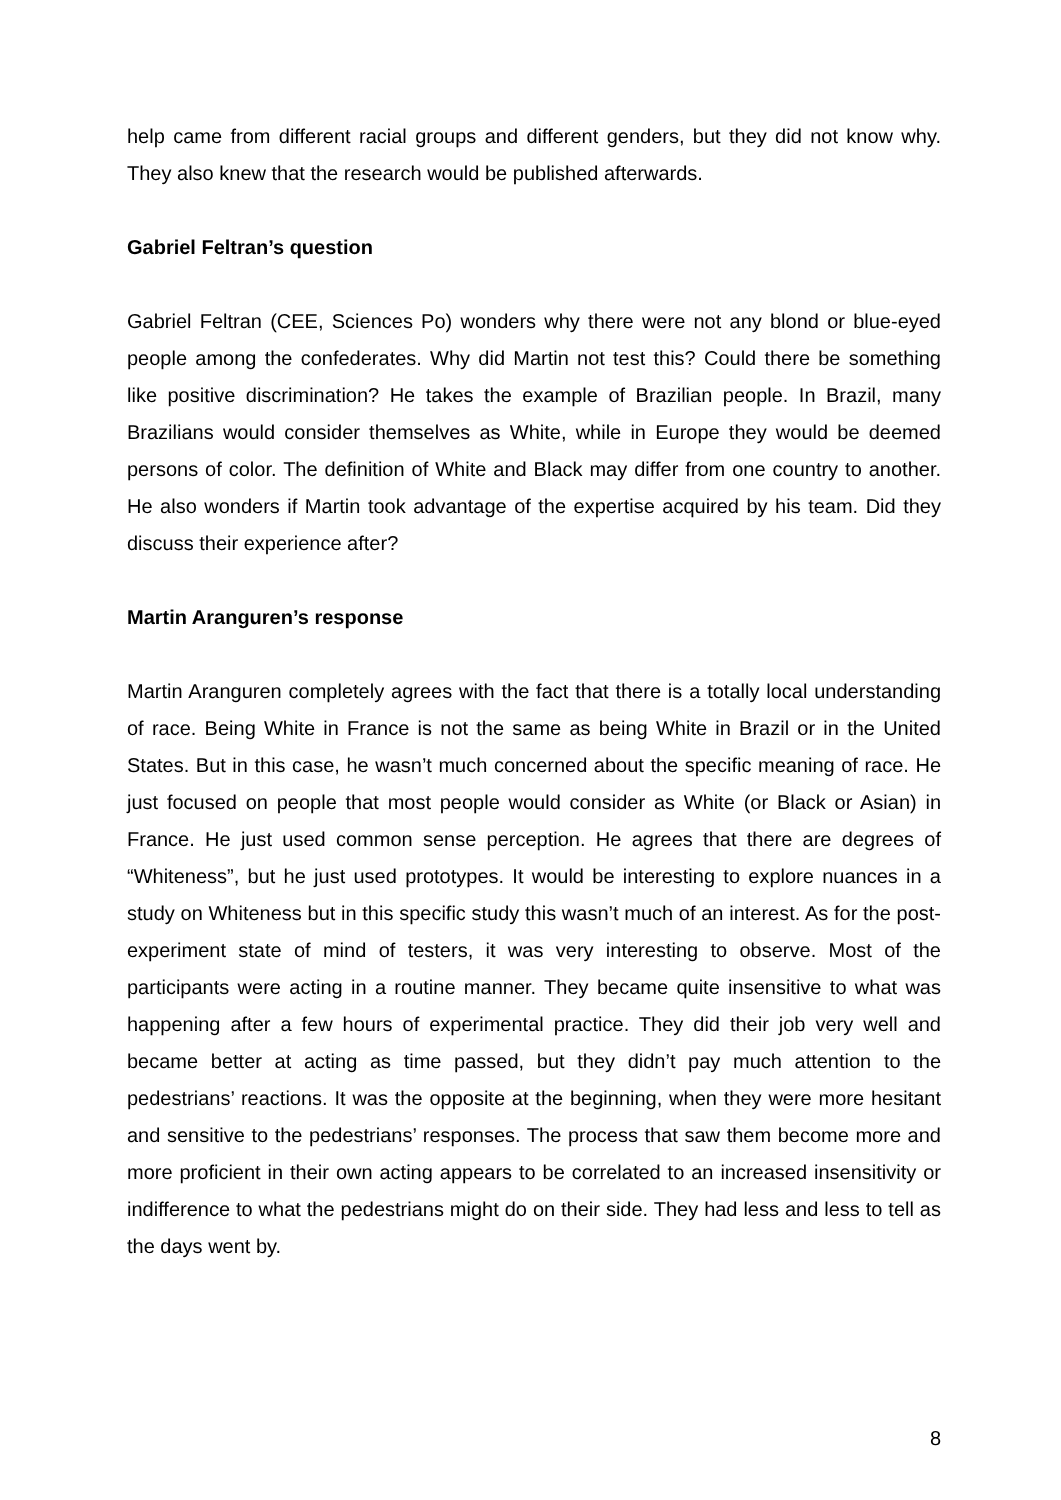help came from different racial groups and different genders, but they did not know why. They also knew that the research would be published afterwards.
Gabriel Feltran’s question
Gabriel Feltran (CEE, Sciences Po) wonders why there were not any blond or blue-eyed people among the confederates. Why did Martin not test this? Could there be something like positive discrimination? He takes the example of Brazilian people. In Brazil, many Brazilians would consider themselves as White, while in Europe they would be deemed persons of color. The definition of White and Black may differ from one country to another. He also wonders if Martin took advantage of the expertise acquired by his team. Did they discuss their experience after?
Martin Aranguren’s response
Martin Aranguren completely agrees with the fact that there is a totally local understanding of race. Being White in France is not the same as being White in Brazil or in the United States. But in this case, he wasn’t much concerned about the specific meaning of race. He just focused on people that most people would consider as White (or Black or Asian) in France. He just used common sense perception. He agrees that there are degrees of “Whiteness”, but he just used prototypes. It would be interesting to explore nuances in a study on Whiteness but in this specific study this wasn’t much of an interest. As for the post-experiment state of mind of testers, it was very interesting to observe. Most of the participants were acting in a routine manner. They became quite insensitive to what was happening after a few hours of experimental practice. They did their job very well and became better at acting as time passed, but they didn’t pay much attention to the pedestrians’ reactions. It was the opposite at the beginning, when they were more hesitant and sensitive to the pedestrians’ responses. The process that saw them become more and more proficient in their own acting appears to be correlated to an increased insensitivity or indifference to what the pedestrians might do on their side. They had less and less to tell as the days went by.
8